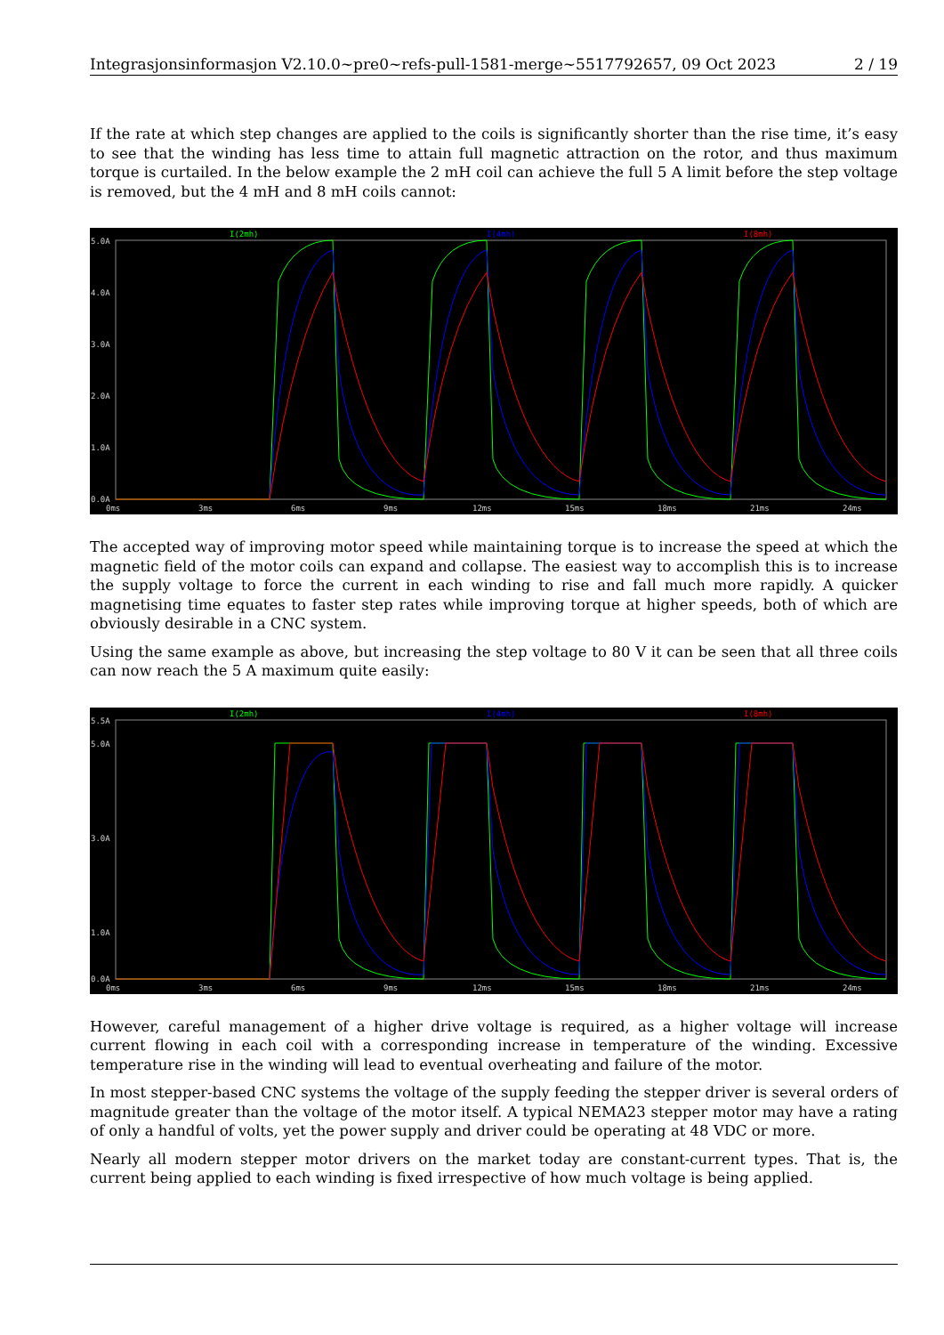Integrasjonsinformasjon V2.10.0~pre0~refs-pull-1581-merge~5517792657, 09 Oct 2023 2 / 19
If the rate at which step changes are applied to the coils is significantly shorter than the rise time, it’s easy to see that the winding has less time to attain full magnetic attraction on the rotor, and thus maximum torque is curtailed. In the below example the 2 mH coil can achieve the full 5 A limit before the step voltage is removed, but the 4 mH and 8 mH coils cannot:
I(2mh)
I(4mh)
I(8mh)
5.0A
4.0A
3.0A
2.0A
1.0A
0.0A
0ms
3ms
6ms
9ms
12ms
15ms
18ms
21ms
24ms
The accepted way of improving motor speed while maintaining torque is to increase the speed at which the magnetic field of the motor coils can expand and collapse. The easiest way to accomplish this is to increase the supply voltage to force the current in each winding to rise and fall much more rapidly. A quicker magnetising time equates to faster step rates while improving torque at higher speeds, both of which are obviously desirable in a CNC system.
Using the same example as above, but increasing the step voltage to 80 V it can be seen that all three coils can now reach the 5 A maximum quite easily:
I(2mh)
I(4mh)
I(8mh)
5.5A
5.0A
3.0A
1.0A
0.0A
0ms
3ms
6ms
9ms
12ms
15ms
18ms
21ms
24ms
However, careful management of a higher drive voltage is required, as a higher voltage will increase current flowing in each coil with a corresponding increase in temperature of the winding. Excessive temperature rise in the winding will lead to eventual overheating and failure of the motor.
In most stepper-based CNC systems the voltage of the supply feeding the stepper driver is several orders of magnitude greater than the voltage of the motor itself. A typical NEMA23 stepper motor may have a rating of only a handful of volts, yet the power supply and driver could be operating at 48 VDC or more.
Nearly all modern stepper motor drivers on the market today are constant-current types. That is, the current being applied to each winding is fixed irrespective of how much voltage is being applied.